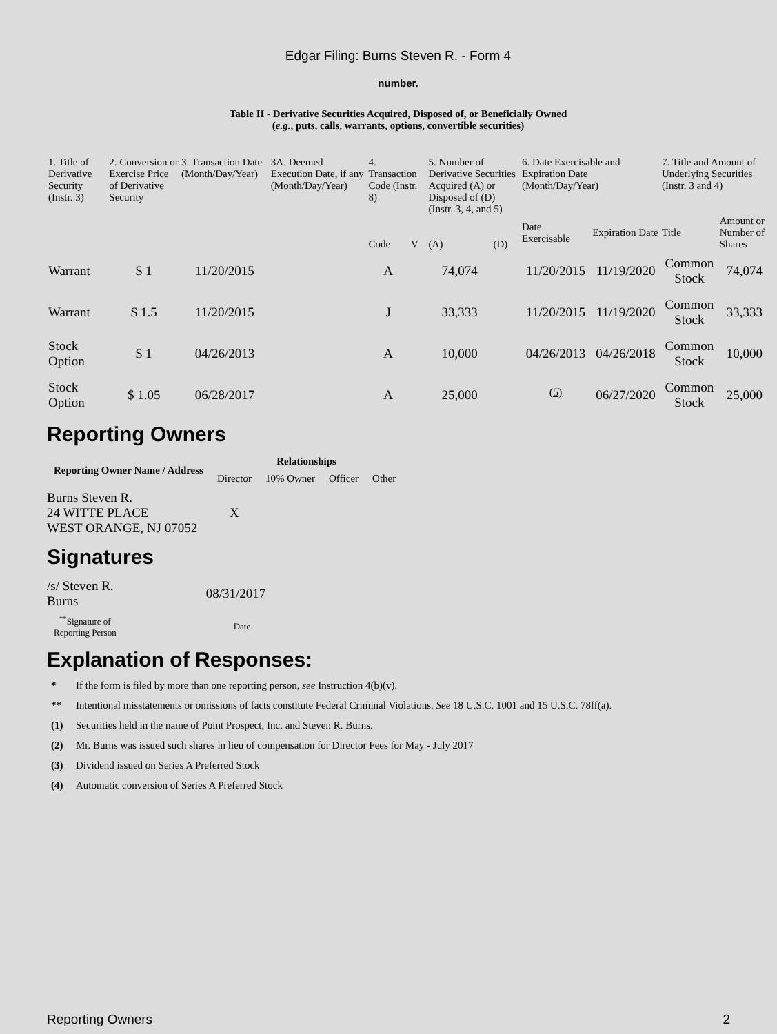Edgar Filing: Burns Steven R. - Form 4
number.
Table II - Derivative Securities Acquired, Disposed of, or Beneficially Owned
(e.g., puts, calls, warrants, options, convertible securities)
| 1. Title of Derivative Security (Instr. 3) | 2. Conversion or Exercise Price of Derivative Security | 3. Transaction Date (Month/Day/Year) | 3A. Deemed Execution Date, if any (Month/Day/Year) | 4. Transaction Code (Instr. 8) | | 5. Number of Derivative Securities Acquired (A) or Disposed of (D) (Instr. 3, 4, and 5) | | 6. Date Exercisable and Expiration Date (Month/Day/Year) | | 7. Title and Amount of Underlying Securities (Instr. 3 and 4) | |
| --- | --- | --- | --- | --- | --- | --- | --- | --- | --- | --- | --- |
| | | | | Code | V | (A) | (D) | Date Exercisable | Expiration Date | Title | Amount or Number of Shares |
| Warrant | $ 1 | 11/20/2015 | | A | | 74,074 | | 11/20/2015 | 11/19/2020 | Common Stock | 74,074 |
| Warrant | $ 1.5 | 11/20/2015 | | J | | 33,333 | | 11/20/2015 | 11/19/2020 | Common Stock | 33,333 |
| Stock Option | $ 1 | 04/26/2013 | | A | | 10,000 | | 04/26/2013 | 04/26/2018 | Common Stock | 10,000 |
| Stock Option | $ 1.05 | 06/28/2017 | | A | | 25,000 | | <sup>(5)</sup> | 06/27/2020 | Common Stock | 25,000 |
Reporting Owners
| Reporting Owner Name / Address | Relationships | | | |
| --- | --- | --- | --- | --- |
| | Director | 10% Owner | Officer | Other |
| Burns Steven R. 24 WITTE PLACE WEST ORANGE, NJ 07052 | X | | | |
Signatures
| /s/ Steven R. Burns | 08/31/2017 |
| <sup>**</sup> Signature of Reporting Person | Date |
Explanation of Responses:
* If the form is filed by more than one reporting person, see Instruction 4(b)(v).
** Intentional misstatements or omissions of facts constitute Federal Criminal Violations. See 18 U.S.C. 1001 and 15 U.S.C. 78ff(a).
(1) Securities held in the name of Point Prospect, Inc. and Steven R. Burns.
(2) Mr. Burns was issued such shares in lieu of compensation for Director Fees for May - July 2017
(3) Dividend issued on Series A Preferred Stock
(4) Automatic conversion of Series A Preferred Stock
Reporting Owners 2